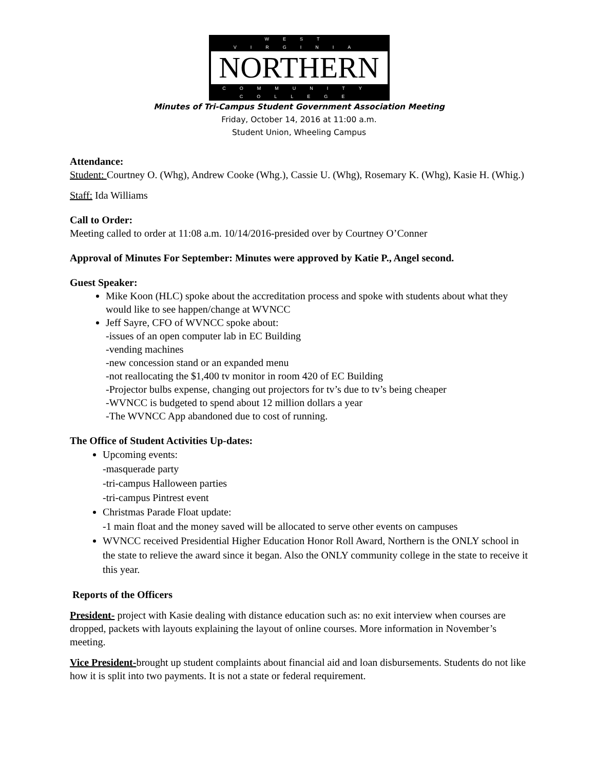WEST VIRGINIA
NORTHERN
COMMUNITY COLLEGE
Minutes of Tri-Campus Student Government Association Meeting
Friday, October 14, 2016 at 11:00 a.m.
Student Union, Wheeling Campus
Attendance:
Student: Courtney O. (Whg), Andrew Cooke (Whg.), Cassie U. (Whg), Rosemary K. (Whg), Kasie H. (Whig.)
Staff: Ida Williams
Call to Order:
Meeting called to order at 11:08 a.m. 10/14/2016-presided over by Courtney O’Conner
Approval of Minutes For September: Minutes were approved by Katie P., Angel second.
Guest Speaker:
Mike Koon (HLC) spoke about the accreditation process and spoke with students about what they would like to see happen/change at WVNCC
Jeff Sayre, CFO of WVNCC spoke about:
-issues of an open computer lab in EC Building
-vending machines
-new concession stand or an expanded menu
-not reallocating the $1,400 tv monitor in room 420 of EC Building
-Projector bulbs expense, changing out projectors for tv’s due to tv’s being cheaper
-WVNCC is budgeted to spend about 12 million dollars a year
-The WVNCC App abandoned due to cost of running.
The Office of Student Activities Up-dates:
Upcoming events:
-masquerade party
-tri-campus Halloween parties
-tri-campus Pintrest event
Christmas Parade Float update:
-1 main float and the money saved will be allocated to serve other events on campuses
WVNCC received Presidential Higher Education Honor Roll Award, Northern is the ONLY school in the state to relieve the award since it began. Also the ONLY community college in the state to receive it this year.
Reports of the Officers
President- project with Kasie dealing with distance education such as: no exit interview when courses are dropped, packets with layouts explaining the layout of online courses. More information in November’s meeting.
Vice President-brought up student complaints about financial aid and loan disbursements. Students do not like how it is split into two payments. It is not a state or federal requirement.